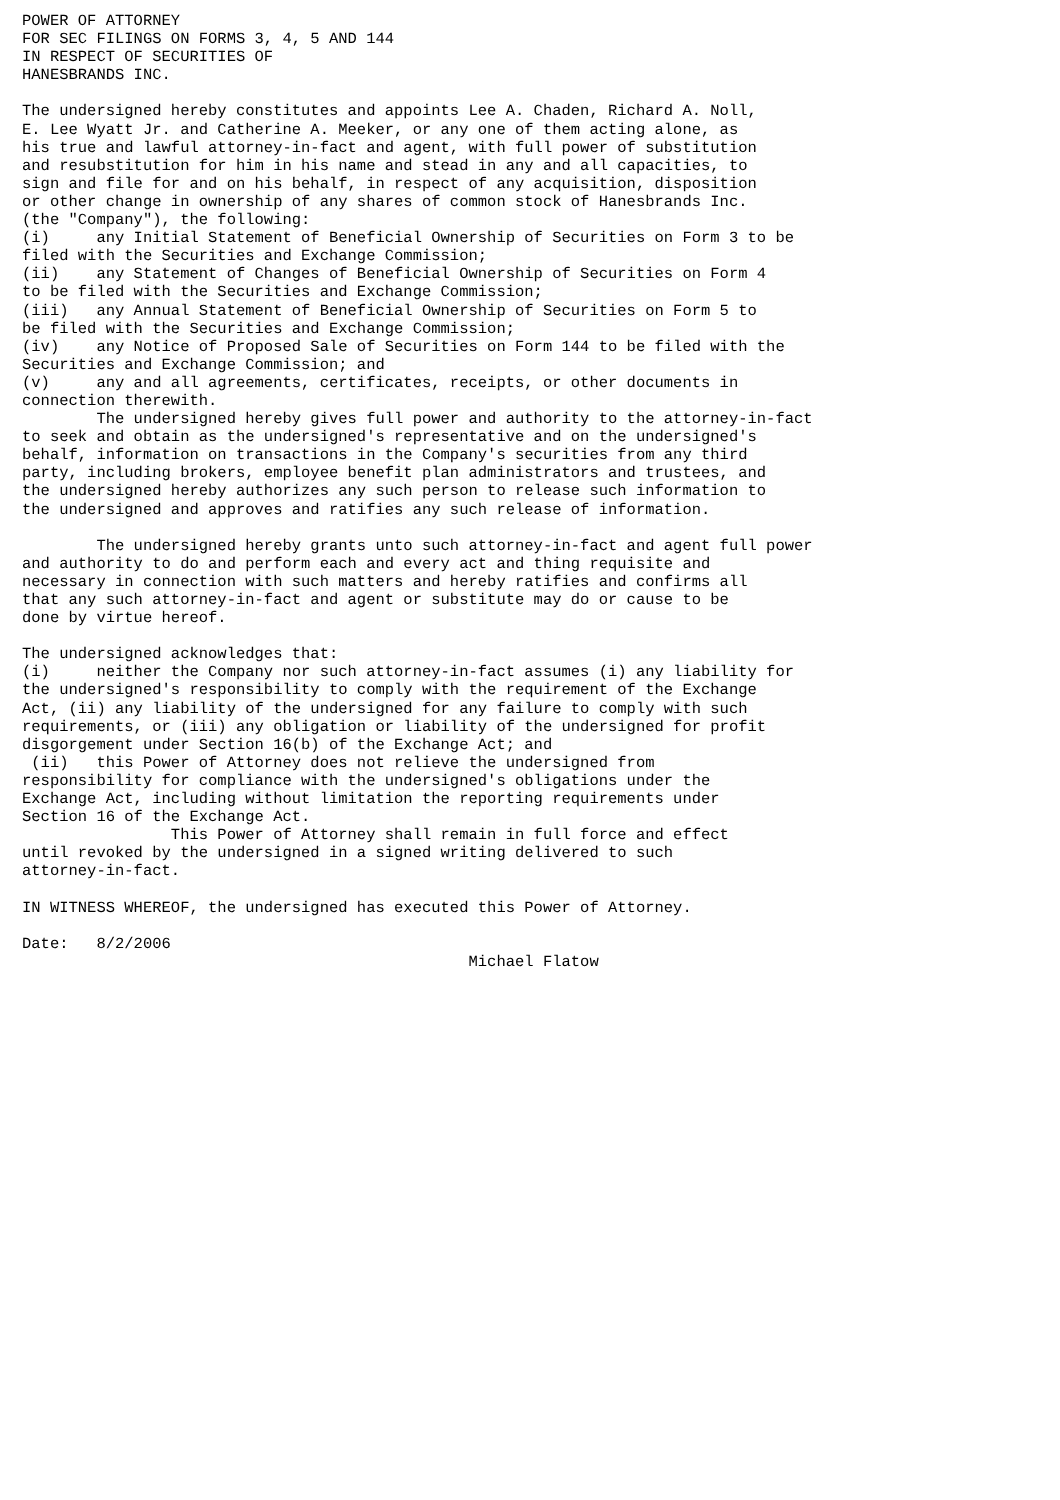POWER OF ATTORNEY
FOR SEC FILINGS ON FORMS 3, 4, 5 AND 144
IN RESPECT OF SECURITIES OF
HANESBRANDS INC.

The undersigned hereby constitutes and appoints Lee A. Chaden, Richard A. Noll,
E. Lee Wyatt Jr. and Catherine A. Meeker, or any one of them acting alone, as
his true and lawful attorney-in-fact and agent, with full power of substitution
and resubstitution for him in his name and stead in any and all capacities, to
sign and file for and on his behalf, in respect of any acquisition, disposition
or other change in ownership of any shares of common stock of Hanesbrands Inc.
(the "Company"), the following:
(i)     any Initial Statement of Beneficial Ownership of Securities on Form 3 to be
filed with the Securities and Exchange Commission;
(ii)    any Statement of Changes of Beneficial Ownership of Securities on Form 4
to be filed with the Securities and Exchange Commission;
(iii)   any Annual Statement of Beneficial Ownership of Securities on Form 5 to
be filed with the Securities and Exchange Commission;
(iv)    any Notice of Proposed Sale of Securities on Form 144 to be filed with the
Securities and Exchange Commission; and
(v)     any and all agreements, certificates, receipts, or other documents in
connection therewith.
        The undersigned hereby gives full power and authority to the attorney-in-fact
to seek and obtain as the undersigned's representative and on the undersigned's
behalf, information on transactions in the Company's securities from any third
party, including brokers, employee benefit plan administrators and trustees, and
the undersigned hereby authorizes any such person to release such information to
the undersigned and approves and ratifies any such release of information.

        The undersigned hereby grants unto such attorney-in-fact and agent full power
and authority to do and perform each and every act and thing requisite and
necessary in connection with such matters and hereby ratifies and confirms all
that any such attorney-in-fact and agent or substitute may do or cause to be
done by virtue hereof.

The undersigned acknowledges that:
(i)     neither the Company nor such attorney-in-fact assumes (i) any liability for
the undersigned's responsibility to comply with the requirement of the Exchange
Act, (ii) any liability of the undersigned for any failure to comply with such
requirements, or (iii) any obligation or liability of the undersigned for profit
disgorgement under Section 16(b) of the Exchange Act; and
 (ii)   this Power of Attorney does not relieve the undersigned from
responsibility for compliance with the undersigned's obligations under the
Exchange Act, including without limitation the reporting requirements under
Section 16 of the Exchange Act.
                This Power of Attorney shall remain in full force and effect
until revoked by the undersigned in a signed writing delivered to such
attorney-in-fact.

IN WITNESS WHEREOF, the undersigned has executed this Power of Attorney.

Date:   8/2/2006
                                                Michael Flatow